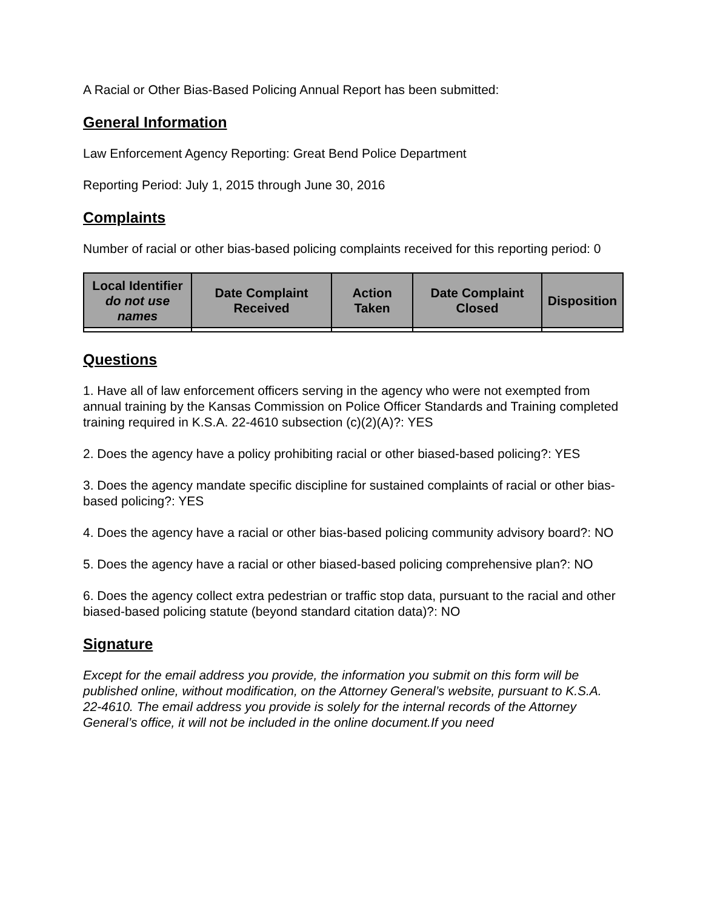A Racial or Other Bias-Based Policing Annual Report has been submitted:
General Information
Law Enforcement Agency Reporting: Great Bend Police Department
Reporting Period: July 1, 2015 through June 30, 2016
Complaints
Number of racial or other bias-based policing complaints received for this reporting period: 0
| Local Identifier do not use names | Date Complaint Received | Action Taken | Date Complaint Closed | Disposition |
| --- | --- | --- | --- | --- |
Questions
1. Have all of law enforcement officers serving in the agency who were not exempted from annual training by the Kansas Commission on Police Officer Standards and Training completed training required in K.S.A. 22-4610 subsection (c)(2)(A)?: YES
2. Does the agency have a policy prohibiting racial or other biased-based policing?: YES
3. Does the agency mandate specific discipline for sustained complaints of racial or other bias-based policing?: YES
4. Does the agency have a racial or other bias-based policing community advisory board?: NO
5. Does the agency have a racial or other biased-based policing comprehensive plan?: NO
6. Does the agency collect extra pedestrian or traffic stop data, pursuant to the racial and other biased-based policing statute (beyond standard citation data)?: NO
Signature
Except for the email address you provide, the information you submit on this form will be published online, without modification, on the Attorney General’s website, pursuant to K.S.A. 22-4610. The email address you provide is solely for the internal records of the Attorney General’s office, it will not be included in the online document.If you need